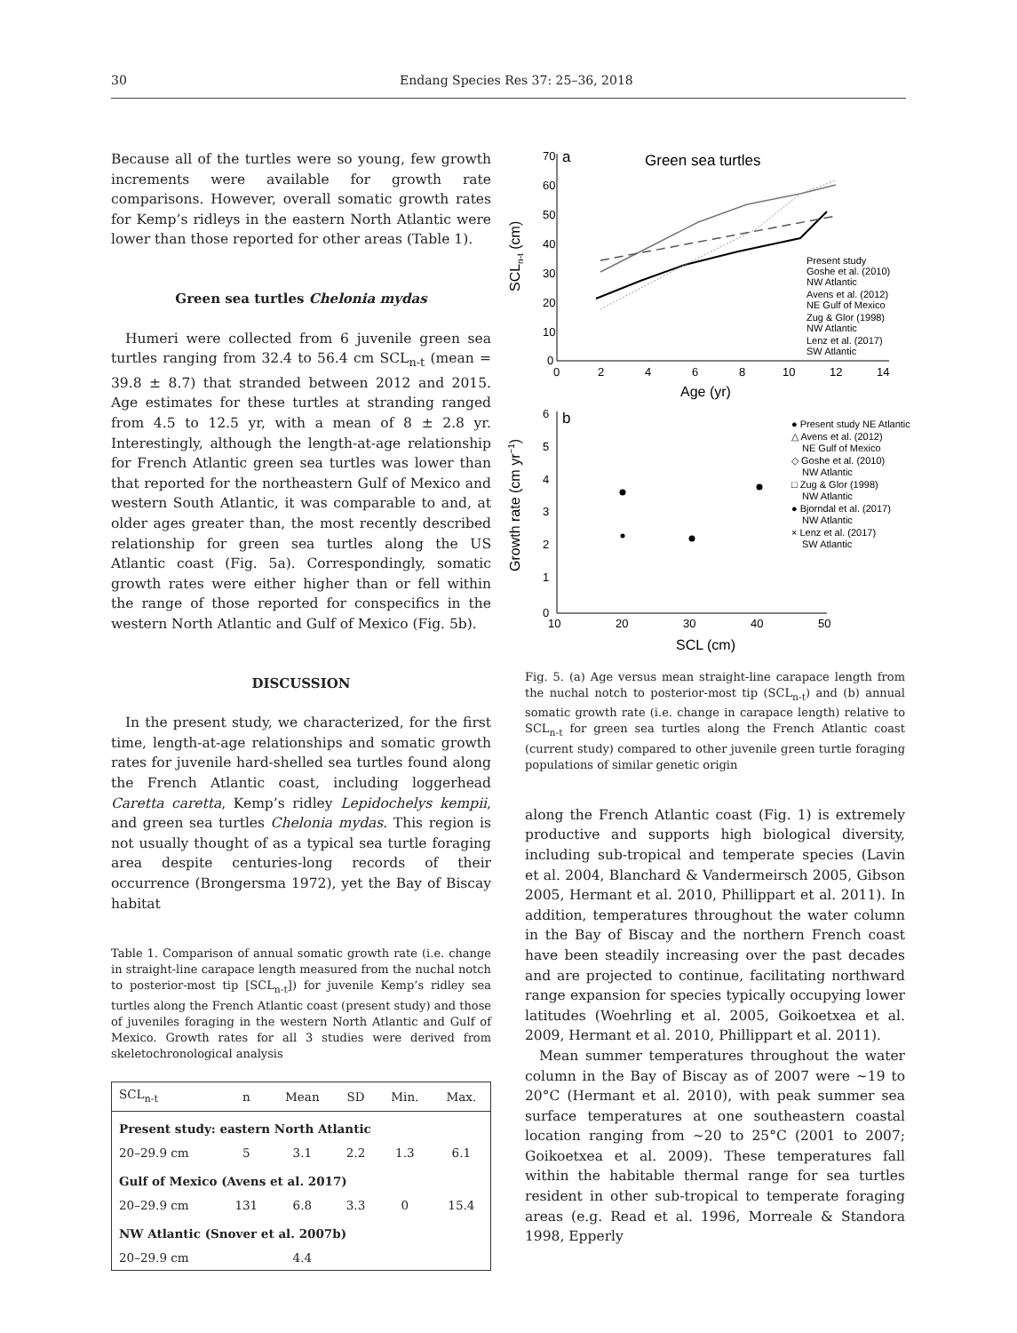30 Endang Species Res 37: 25–36, 2018
Because all of the turtles were so young, few growth increments were available for growth rate comparisons. However, overall somatic growth rates for Kemp’s ridleys in the eastern North Atlantic were lower than those reported for other areas (Table 1).
Green sea turtles Chelonia mydas
Humeri were collected from 6 juvenile green sea turtles ranging from 32.4 to 56.4 cm SCL<sub>n-t</sub> (mean = 39.8 ± 8.7) that stranded between 2012 and 2015. Age estimates for these turtles at stranding ranged from 4.5 to 12.5 yr, with a mean of 8 ± 2.8 yr. Interestingly, although the length-at-age relationship for French Atlantic green sea turtles was lower than that reported for the northeastern Gulf of Mexico and western South Atlantic, it was comparable to and, at older ages greater than, the most recently described relationship for green sea turtles along the US Atlantic coast (Fig. 5a). Correspondingly, somatic growth rates were either higher than or fell within the range of those reported for conspecifics in the western North Atlantic and Gulf of Mexico (Fig. 5b).
DISCUSSION
In the present study, we characterized, for the first time, length-at-age relationships and somatic growth rates for juvenile hard-shelled sea turtles found along the French Atlantic coast, including loggerhead Caretta caretta, Kemp’s ridley Lepidochelys kempii, and green sea turtles Chelonia mydas. This region is not usually thought of as a typical sea turtle foraging area despite centuries-long records of their occurrence (Brongersma 1972), yet the Bay of Biscay habitat
Table 1. Comparison of annual somatic growth rate (i.e. change in straight-line carapace length measured from the nuchal notch to posterior-most tip [SCL<sub>n-t</sub>]) for juvenile Kemp’s ridley sea turtles along the French Atlantic coast (present study) and those of juveniles foraging in the western North Atlantic and Gulf of Mexico. Growth rates for all 3 studies were derived from skeletochronological analysis
| SCL<sub>n-t</sub> | n | Mean | SD | Min. | Max. |
| --- | --- | --- | --- | --- | --- |
| Present study: eastern North Atlantic | | | | | |
| 20–29.9 cm | 5 | 3.1 | 2.2 | 1.3 | 6.1 |
| Gulf of Mexico (Avens et al. 2017) | | | | | |
| 20–29.9 cm | 131 | 6.8 | 3.3 | 0 | 15.4 |
| NW Atlantic (Snover et al. 2007b) | | | | | |
| 20–29.9 cm | | 4.4 | | | |
70
a
Green sea turtles
60
50
40
30
20
10
0
0
2
4
6
8
10
12
14
Age (yr)
SCLn-t (cm)
Present study
Goshe et al. (2010)
NW Atlantic
Avens et al. (2012)
NE Gulf of Mexico
Zug & Glor (1998)
NW Atlantic
Lenz et al. (2017)
SW Atlantic
6
b
5
4
3
2
1
0
10
20
30
40
50
SCL (cm)
Growth rate (cm yr−1)
● Present study NE Atlantic
△ Avens et al. (2012)
NE Gulf of Mexico
◇ Goshe et al. (2010)
NW Atlantic
□ Zug & Glor (1998)
NW Atlantic
● Bjorndal et al. (2017)
NW Atlantic
× Lenz et al. (2017)
SW Atlantic
Fig. 5. (a) Age versus mean straight-line carapace length from the nuchal notch to posterior-most tip (SCL<sub>n-t</sub>) and (b) annual somatic growth rate (i.e. change in carapace length) relative to SCL<sub>n-t</sub> for green sea turtles along the French Atlantic coast (current study) compared to other juvenile green turtle foraging populations of similar genetic origin
along the French Atlantic coast (Fig. 1) is extremely productive and supports high biological diversity, including sub-tropical and temperate species (Lavin et al. 2004, Blanchard & Vandermeirsch 2005, Gibson 2005, Hermant et al. 2010, Phillippart et al. 2011). In addition, temperatures throughout the water column in the Bay of Biscay and the northern French coast have been steadily increasing over the past decades and are projected to continue, facilitating northward range expansion for species typically occupying lower latitudes (Woehrling et al. 2005, Goikoetxea et al. 2009, Hermant et al. 2010, Phillippart et al. 2011).
Mean summer temperatures throughout the water column in the Bay of Biscay as of 2007 were ~19 to 20°C (Hermant et al. 2010), with peak summer sea surface temperatures at one southeastern coastal location ranging from ~20 to 25°C (2001 to 2007; Goikoetxea et al. 2009). These temperatures fall within the habitable thermal range for sea turtles resident in other sub-tropical to temperate foraging areas (e.g. Read et al. 1996, Morreale & Standora 1998, Epperly